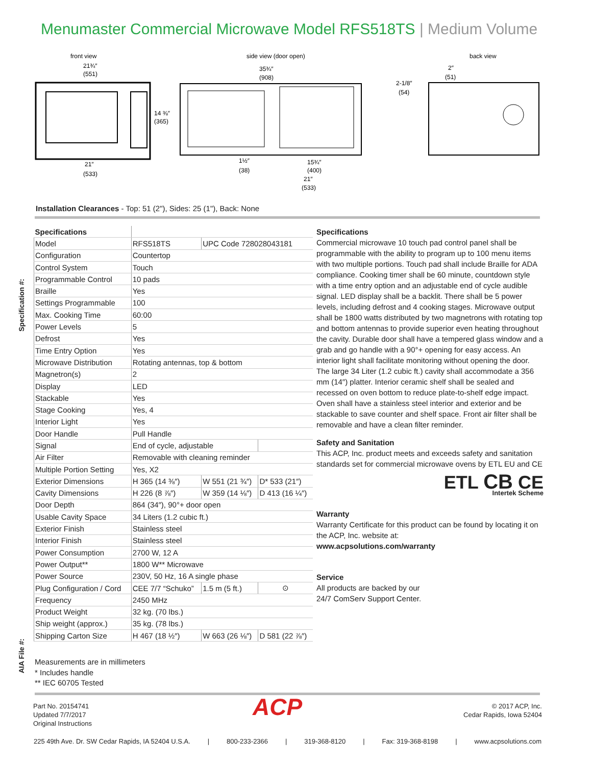Menumaster Commercial Microwave Model RFS518TS | Medium Volume
Specification #:
AIA File #:
front view
side view (door open)
back view
21¾″
(551)
35¾″
(908)
2″
(51)
2-1/8″
(54)
14 ⅜″
(365)
21″
(533)
1½″
(38)
15¾″
(400)
21″
(533)
Installation Clearances - Top: 51 (2"), Sides: 25 (1"), Back: None
| Specifications | | | |
| Model | RFS518TS | UPC Code 728028043181 | |
| Configuration | Countertop | | |
| Control System | Touch | | |
| Programmable Control | 10 pads | | |
| Braille | Yes | | |
| Settings Programmable | 100 | | |
| Max. Cooking Time | 60:00 | | |
| Power Levels | 5 | | |
| Defrost | Yes | | |
| Time Entry Option | Yes | | |
| Microwave Distribution | Rotating antennas, top & bottom | | |
| Magnetron(s) | 2 | | |
| Display | LED | | |
| Stackable | Yes | | |
| Stage Cooking | Yes, 4 | | |
| Interior Light | Yes | | |
| Door Handle | Pull Handle | | |
| Signal | End of cycle, adjustable | | |
| Air Filter | Removable with cleaning reminder | | |
| Multiple Portion Setting | Yes, X2 | | |
| Exterior Dimensions | H 365 (14 ⅜″) | W 551 (21 ¾″) | D* 533 (21″) |
| Cavity Dimensions | H 226 (8 ⅞″) | W 359 (14 ⅛″) | D 413 (16 ¼″) |
| Door Depth | 864 (34″), 90°+ door open | | |
| Usable Cavity Space | 34 Liters (1.2 cubic ft.) | | |
| Exterior Finish | Stainless steel | | |
| Interior Finish | Stainless steel | | |
| Power Consumption | 2700 W, 12 A | | |
| Power Output** | 1800 W** Microwave | | |
| Power Source | 230V, 50 Hz, 16 A single phase | | |
| Plug Configuration / Cord | CEE 7/7 “Schuko” | 1.5 m (5 ft.) | ⊙ |
| Frequency | 2450 MHz | | |
| Product Weight | 32 kg. (70 lbs.) | | |
| Ship weight (approx.) | 35 kg. (78 lbs.) | | |
| Shipping Carton Size | H 467 (18 ½″) | W 663 (26 ⅛″) | D 581 (22 ⅞″) |
Specifications
Commercial microwave 10 touch pad control panel shall be programmable with the ability to program up to 100 menu items with two multiple portions. Touch pad shall include Braille for ADA compliance. Cooking timer shall be 60 minute, countdown style with a time entry option and an adjustable end of cycle audible signal. LED display shall be a backlit. There shall be 5 power levels, including defrost and 4 cooking stages. Microwave output shall be 1800 watts distributed by two magnetrons with rotating top and bottom antennas to provide superior even heating throughout the cavity. Durable door shall have a tempered glass window and a grab and go handle with a 90°+ opening for easy access. An interior light shall facilitate monitoring without opening the door. The large 34 Liter (1.2 cubic ft.) cavity shall accommodate a 356 mm (14″) platter. Interior ceramic shelf shall be sealed and recessed on oven bottom to reduce plate-to-shelf edge impact. Oven shall have a stainless steel interior and exterior and be stackable to save counter and shelf space. Front air filter shall be removable and have a clean filter reminder.
Safety and Sanitation
This ACP, Inc. product meets and exceeds safety and sanitation standards set for commercial microwave ovens by ETL EU and CE
ETL CB CE
Intertek Scheme
Warranty
Warranty Certificate for this product can be found by locating it on the ACP, Inc. website at:
www.acpsolutions.com/warranty
Service
All products are backed by our
24/7 ComServ Support Center.
Measurements are in millimeters
* Includes handle
** IEC 60705 Tested
Part No. 20154741
Updated 7/7/2017
Original Instructions
ACP
© 2017 ACP, Inc.
Cedar Rapids, Iowa 52404
225 49th Ave. Dr. SW Cedar Rapids, IA 52404 U.S.A. | 800-233-2366 | 319-368-8120 | Fax: 319-368-8198 | www.acpsolutions.com